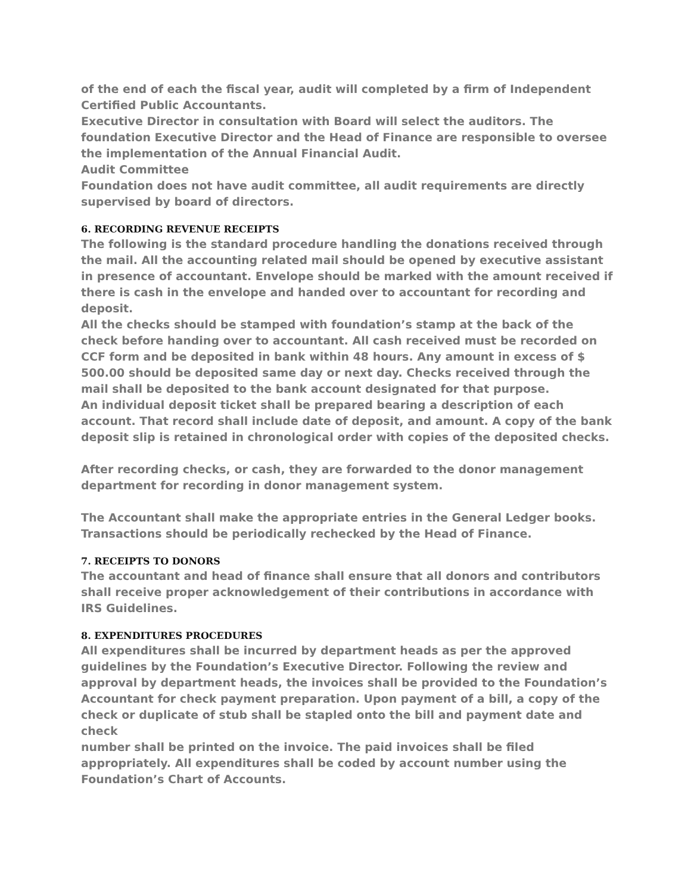of the end of each the fiscal year, audit will completed by a firm of Independent Certified Public Accountants.
Executive Director in consultation with Board will select the auditors. The foundation Executive Director and the Head of Finance are responsible to oversee the implementation of the Annual Financial Audit.
Audit Committee
Foundation does not have audit committee, all audit requirements are directly supervised by board of directors.
6. RECORDING REVENUE RECEIPTS
The following is the standard procedure handling the donations received through the mail. All the accounting related mail should be opened by executive assistant in presence of accountant. Envelope should be marked with the amount received if there is cash in the envelope and handed over to accountant for recording and deposit.
All the checks should be stamped with foundation’s stamp at the back of the check before handing over to accountant. All cash received must be recorded on CCF form and be deposited in bank within 48 hours. Any amount in excess of $ 500.00 should be deposited same day or next day. Checks received through the mail shall be deposited to the bank account designated for that purpose.
An individual deposit ticket shall be prepared bearing a description of each account. That record shall include date of deposit, and amount. A copy of the bank deposit slip is retained in chronological order with copies of the deposited checks.
After recording checks, or cash, they are forwarded to the donor management department for recording in donor management system.
The Accountant shall make the appropriate entries in the General Ledger books. Transactions should be periodically rechecked by the Head of Finance.
7. RECEIPTS TO DONORS
The accountant and head of finance shall ensure that all donors and contributors shall receive proper acknowledgement of their contributions in accordance with IRS Guidelines.
8. EXPENDITURES PROCEDURES
All expenditures shall be incurred by department heads as per the approved guidelines by the Foundation’s Executive Director. Following the review and approval by department heads, the invoices shall be provided to the Foundation’s Accountant for check payment preparation. Upon payment of a bill, a copy of the check or duplicate of stub shall be stapled onto the bill and payment date and check
number shall be printed on the invoice. The paid invoices shall be filed appropriately. All expenditures shall be coded by account number using the Foundation’s Chart of Accounts.